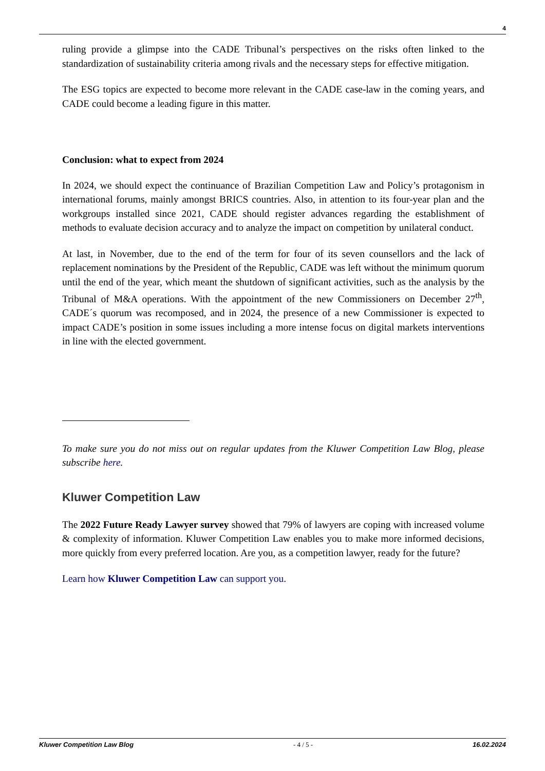4
ruling provide a glimpse into the CADE Tribunal’s perspectives on the risks often linked to the standardization of sustainability criteria among rivals and the necessary steps for effective mitigation.
The ESG topics are expected to become more relevant in the CADE case-law in the coming years, and CADE could become a leading figure in this matter.
Conclusion: what to expect from 2024
In 2024, we should expect the continuance of Brazilian Competition Law and Policy’s protagonism in international forums, mainly amongst BRICS countries. Also, in attention to its four-year plan and the workgroups installed since 2021, CADE should register advances regarding the establishment of methods to evaluate decision accuracy and to analyze the impact on competition by unilateral conduct.
At last, in November, due to the end of the term for four of its seven counsellors and the lack of replacement nominations by the President of the Republic, CADE was left without the minimum quorum until the end of the year, which meant the shutdown of significant activities, such as the analysis by the Tribunal of M&A operations. With the appointment of the new Commissioners on December 27<sup>th</sup>, CADE´s quorum was recomposed, and in 2024, the presence of a new Commissioner is expected to impact CADE’s position in some issues including a more intense focus on digital markets interventions in line with the elected government.
To make sure you do not miss out on regular updates from the Kluwer Competition Law Blog, please subscribe here.
Kluwer Competition Law
The 2022 Future Ready Lawyer survey showed that 79% of lawyers are coping with increased volume & complexity of information. Kluwer Competition Law enables you to make more informed decisions, more quickly from every preferred location. Are you, as a competition lawyer, ready for the future?
Learn how Kluwer Competition Law can support you.
Kluwer Competition Law Blog - 4 / 5 - 16.02.2024